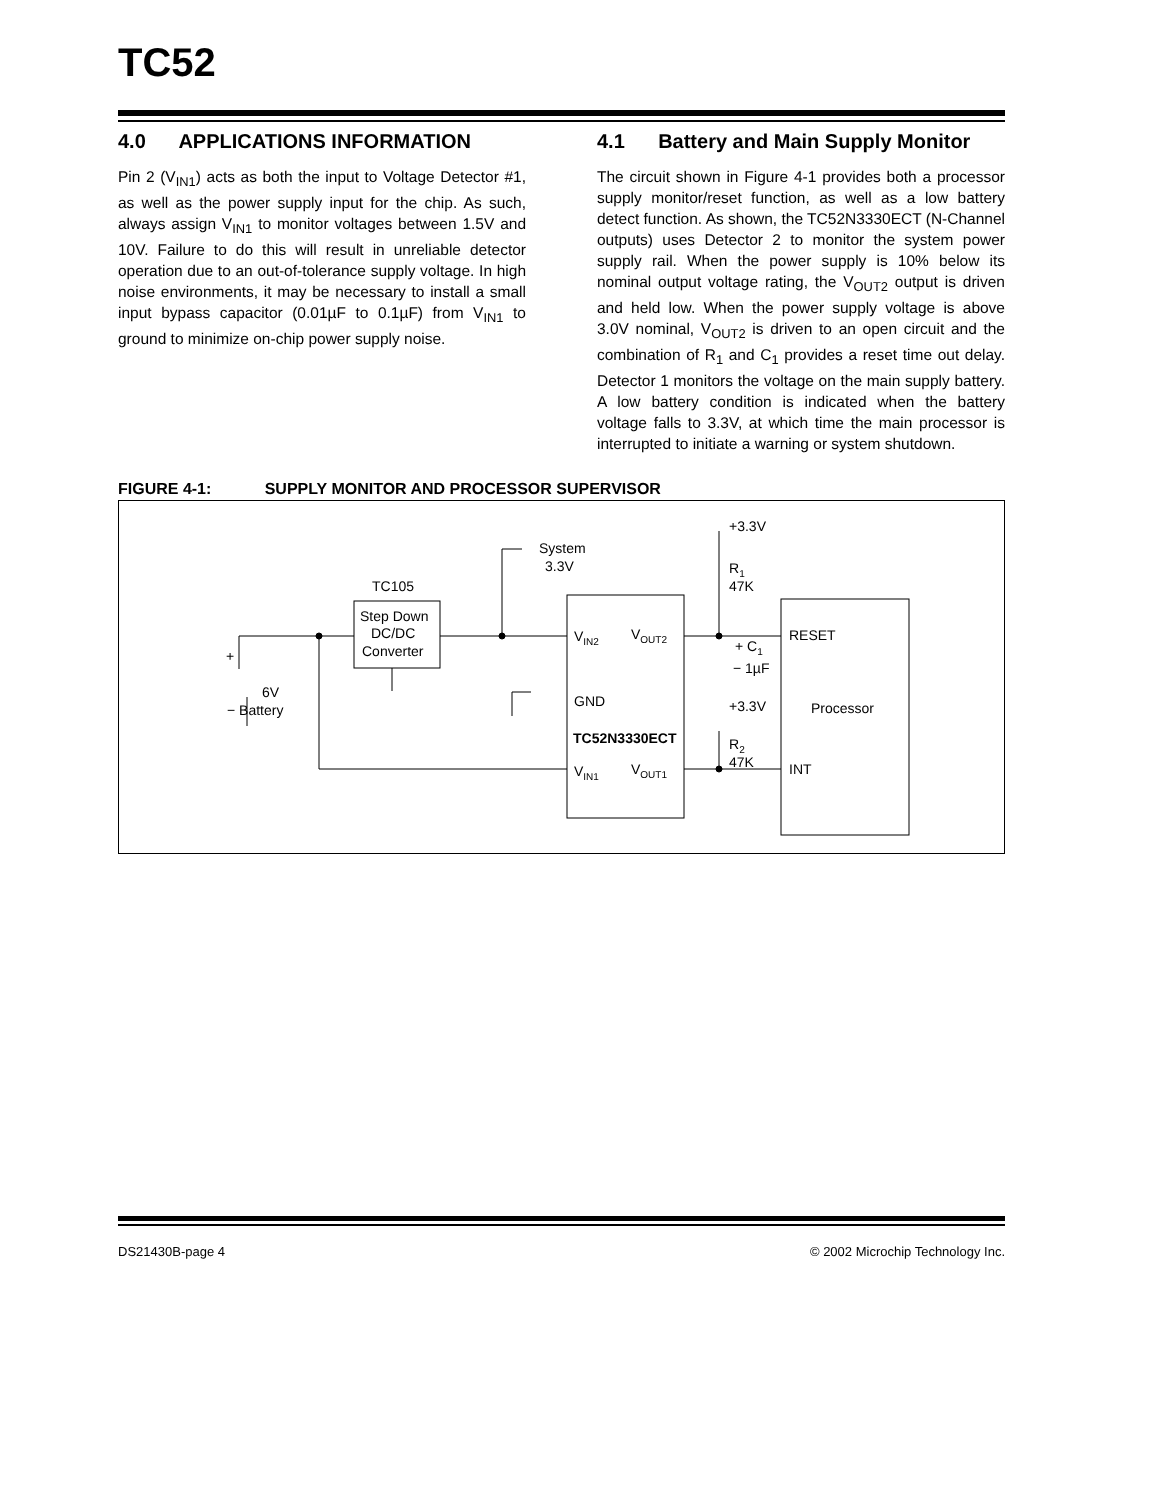TC52
4.0 APPLICATIONS INFORMATION
Pin 2 (V<sub>IN1</sub>) acts as both the input to Voltage Detector #1, as well as the power supply input for the chip. As such, always assign V<sub>IN1</sub> to monitor voltages between 1.5V and 10V. Failure to do this will result in unreliable detector operation due to an out-of-tolerance supply voltage. In high noise environments, it may be necessary to install a small input bypass capacitor (0.01µF to 0.1µF) from V<sub>IN1</sub> to ground to minimize on-chip power supply noise.
4.1 Battery and Main Supply Monitor
The circuit shown in Figure 4-1 provides both a processor supply monitor/reset function, as well as a low battery detect function. As shown, the TC52N3330ECT (N-Channel outputs) uses Detector 2 to monitor the system power supply rail. When the power supply is 10% below its nominal output voltage rating, the V<sub>OUT2</sub> output is driven and held low. When the power supply voltage is above 3.0V nominal, V<sub>OUT2</sub> is driven to an open circuit and the combination of R<sub>1</sub> and C<sub>1</sub> provides a reset time out delay. Detector 1 monitors the voltage on the main supply battery. A low battery condition is indicated when the battery voltage falls to 3.3V, at which time the main processor is interrupted to initiate a warning or system shutdown.
FIGURE 4-1: SUPPLY MONITOR AND PROCESSOR SUPERVISOR
System
3.3V
TC105
Step Down
DC/DC
Converter
+
6V
− Battery
VIN2
VOUT2
GND
TC52N3330ECT
VIN1
VOUT1
+3.3V
R1
47K
+ C1
− 1µF
+3.3V
R2
47K
RESET
Processor
INT
DS21430B-page 4 © 2002 Microchip Technology Inc.